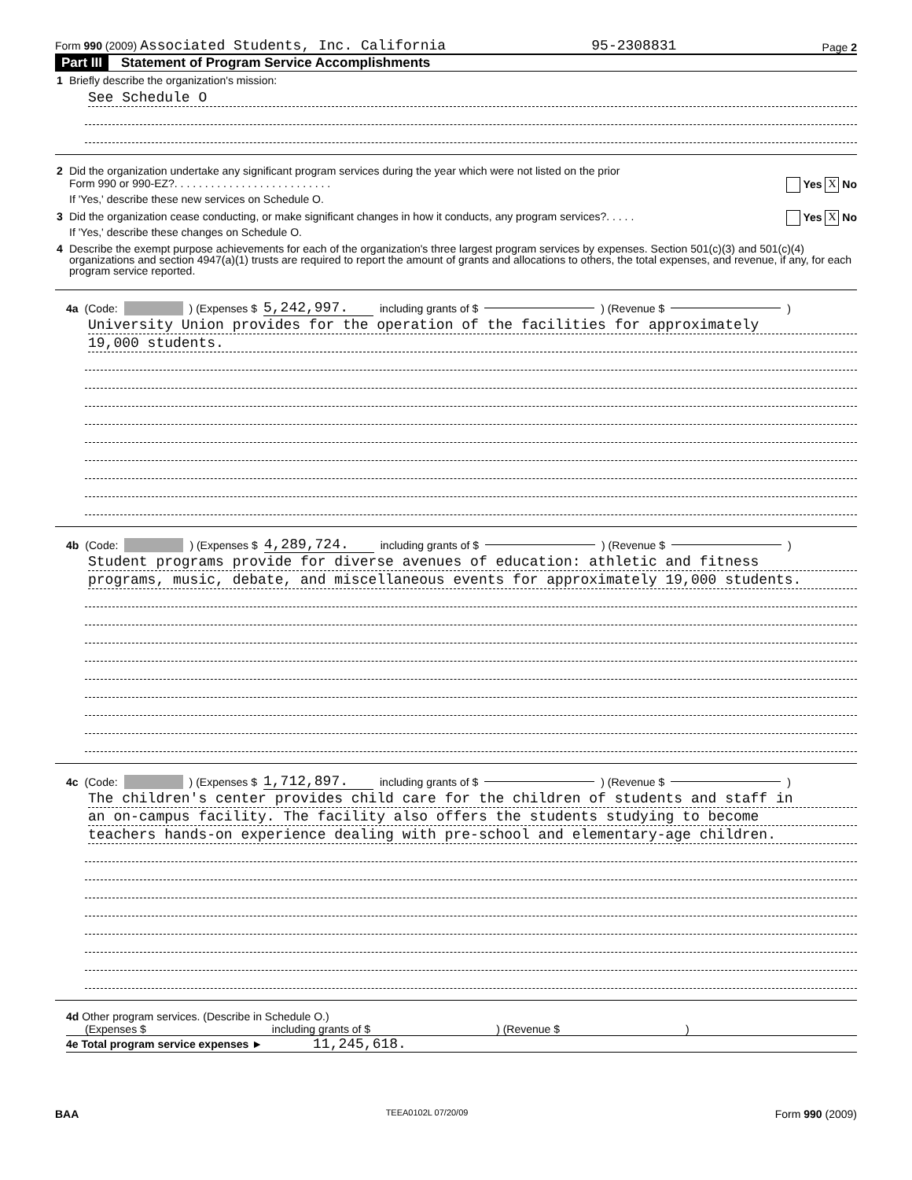Form 990 (2009) Associated Students, Inc. California 95-2308831 Page 2
Part III Statement of Program Service Accomplishments
1 Briefly describe the organization's mission:
See Schedule O
2 Did the organization undertake any significant program services during the year which were not listed on the prior
Form 990 or 990-EZ?. . . . . . . . . . . . . . . . . . . . . . . . . . Yes X No
If 'Yes,' describe these new services on Schedule O.
3
Did the organization cease conducting, or make significant changes in how it conducts, any program services?. . . . . Yes X No
If 'Yes,' describe these changes on Schedule O.
4 Describe the exempt purpose achievements for each of the organization's three largest program services by expenses. Section 501(c)(3) and 501(c)(4) organizations and section 4947(a)(1) trusts are required to report the amount of grants and allocations to others, the total expenses, and revenue, if any, for each program service reported.
4a (Code: ) (Expenses $ 5,242,997. including grants of $ ) (Revenue $ )
University Union provides for the operation of the facilities for approximately
19,000 students.
4b (Code: ) (Expenses $ 4,289,724. including grants of $ ) (Revenue $ )
Student programs provide for diverse avenues of education: athletic and fitness
programs, music, debate, and miscellaneous events for approximately 19,000 students.
4c (Code: ) (Expenses $ 1,712,897. including grants of $ ) (Revenue $ )
The children's center provides child care for the children of students and staff in
an on-campus facility. The facility also offers the students studying to become
teachers hands-on experience dealing with pre-school and elementary-age children.
4d Other program services. (Describe in Schedule O.)
(Expenses $ including grants of $) (Revenue $)
4e Total program service expenses ► 11,245,618.
BAA TEEA0102L 07/20/09 Form 990 (2009)